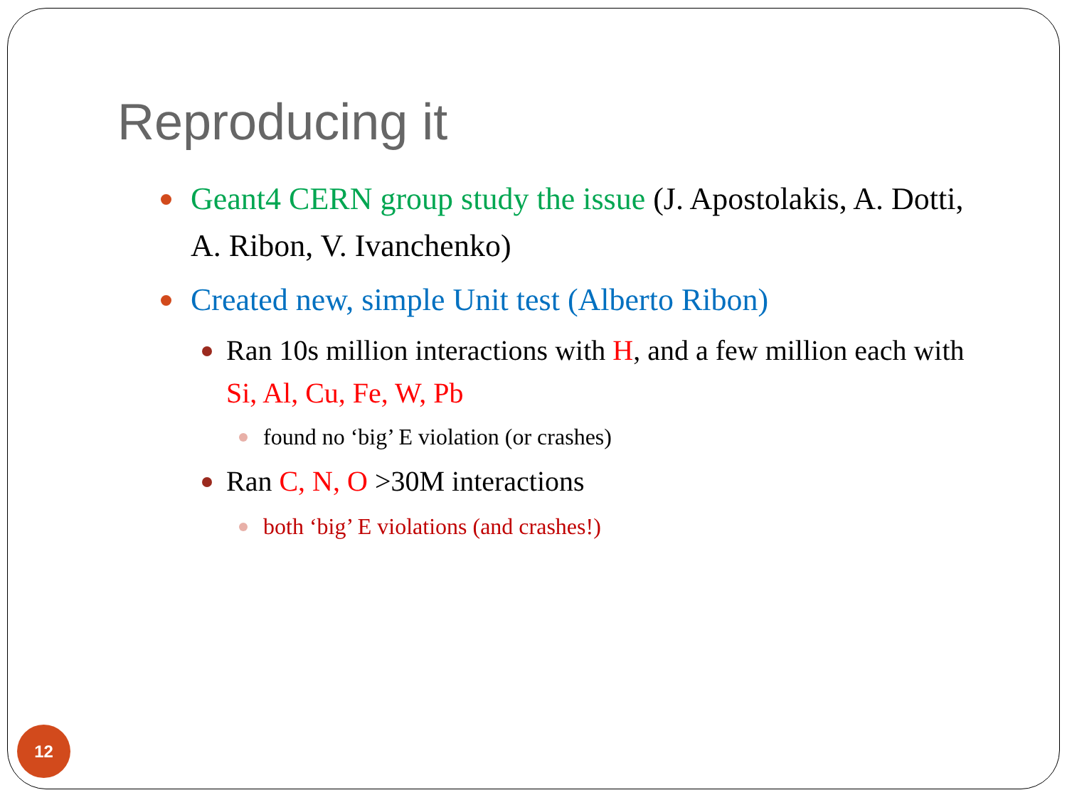Reproducing it
Geant4 CERN group study the issue (J. Apostolakis, A. Dotti, A. Ribon, V. Ivanchenko)
Created new, simple Unit test (Alberto Ribon)
Ran 10s million interactions with H, and a few million each with Si, Al, Cu, Fe, W, Pb
found no ‘big’ E violation (or crashes)
Ran C, N, O >30M interactions
both ‘big’ E violations (and crashes!)
12